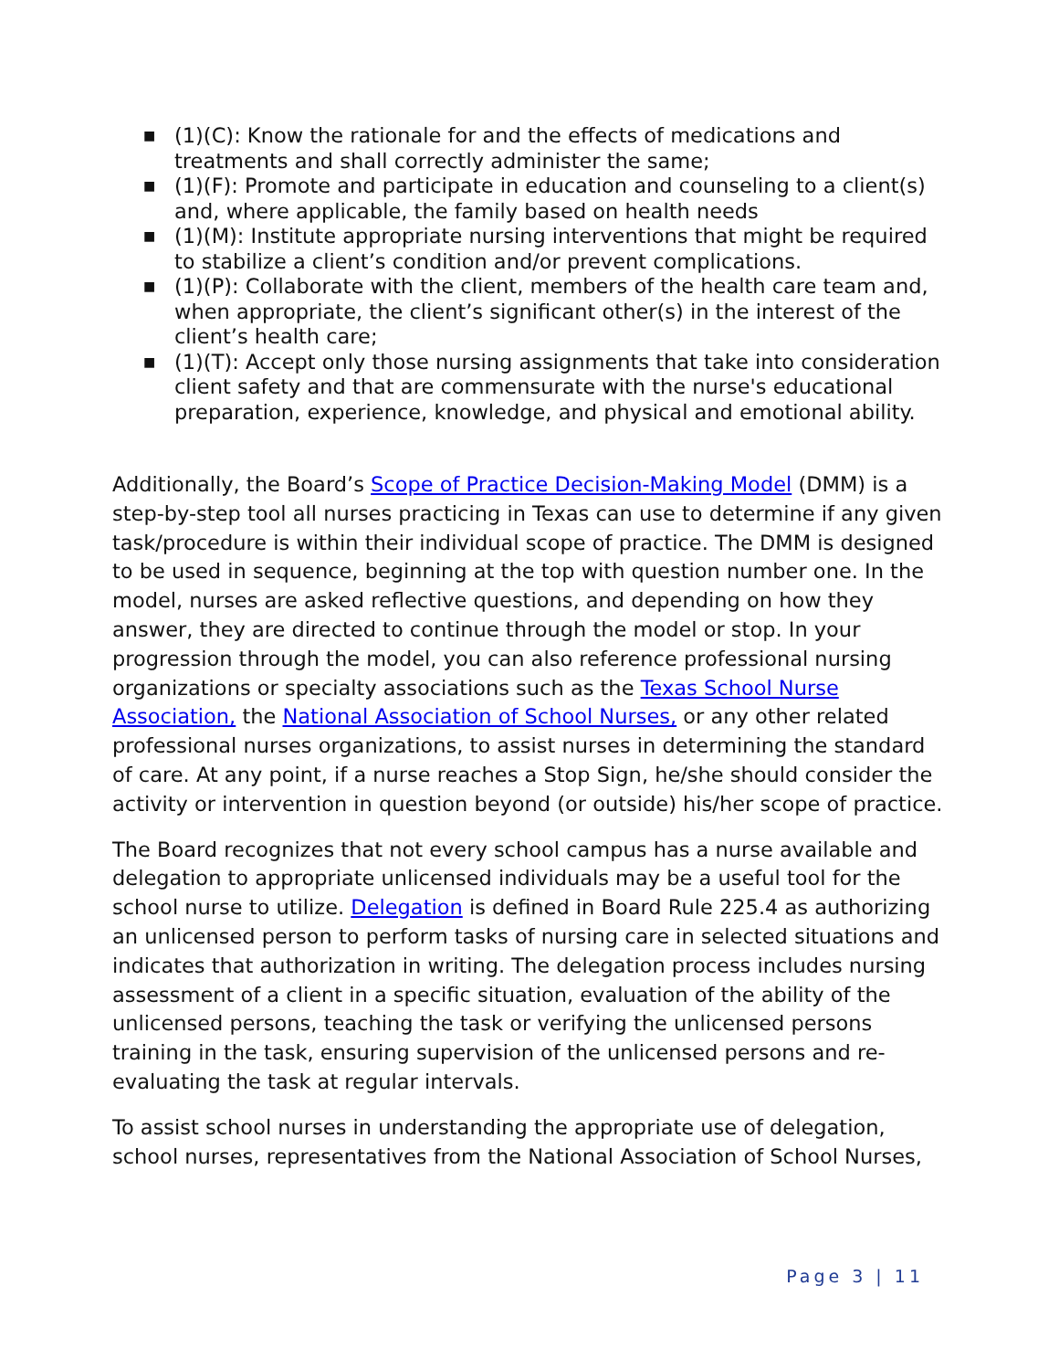■ (1)(C): Know the rationale for and the effects of medications and treatments and shall correctly administer the same;
■ (1)(F): Promote and participate in education and counseling to a client(s) and, where applicable, the family based on health needs
■ (1)(M): Institute appropriate nursing interventions that might be required to stabilize a client’s condition and/or prevent complications.
■ (1)(P): Collaborate with the client, members of the health care team and, when appropriate, the client’s significant other(s) in the interest of the client’s health care;
■ (1)(T): Accept only those nursing assignments that take into consideration client safety and that are commensurate with the nurse's educational preparation, experience, knowledge, and physical and emotional ability.
Additionally, the Board’s Scope of Practice Decision-Making Model (DMM) is a step-by-step tool all nurses practicing in Texas can use to determine if any given task/procedure is within their individual scope of practice. The DMM is designed to be used in sequence, beginning at the top with question number one. In the model, nurses are asked reflective questions, and depending on how they answer, they are directed to continue through the model or stop. In your progression through the model, you can also reference professional nursing organizations or specialty associations such as the Texas School Nurse Association, the National Association of School Nurses, or any other related professional nurses organizations, to assist nurses in determining the standard of care. At any point, if a nurse reaches a Stop Sign, he/she should consider the activity or intervention in question beyond (or outside) his/her scope of practice.
The Board recognizes that not every school campus has a nurse available and delegation to appropriate unlicensed individuals may be a useful tool for the school nurse to utilize. Delegation is defined in Board Rule 225.4 as authorizing an unlicensed person to perform tasks of nursing care in selected situations and indicates that authorization in writing. The delegation process includes nursing assessment of a client in a specific situation, evaluation of the ability of the unlicensed persons, teaching the task or verifying the unlicensed persons training in the task, ensuring supervision of the unlicensed persons and re-evaluating the task at regular intervals.
To assist school nurses in understanding the appropriate use of delegation, school nurses, representatives from the National Association of School Nurses,
Page 3 | 11